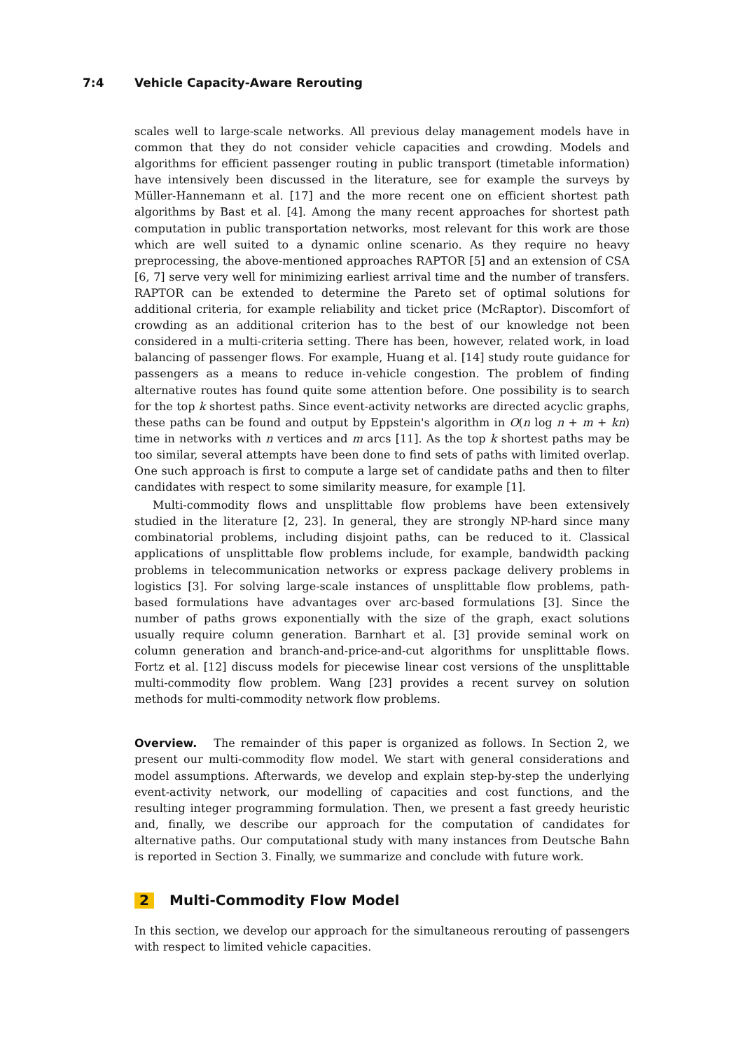7:4 Vehicle Capacity-Aware Rerouting
scales well to large-scale networks. All previous delay management models have in common that they do not consider vehicle capacities and crowding. Models and algorithms for efficient passenger routing in public transport (timetable information) have intensively been discussed in the literature, see for example the surveys by Müller-Hannemann et al. [17] and the more recent one on efficient shortest path algorithms by Bast et al. [4]. Among the many recent approaches for shortest path computation in public transportation networks, most relevant for this work are those which are well suited to a dynamic online scenario. As they require no heavy preprocessing, the above-mentioned approaches RAPTOR [5] and an extension of CSA [6, 7] serve very well for minimizing earliest arrival time and the number of transfers. RAPTOR can be extended to determine the Pareto set of optimal solutions for additional criteria, for example reliability and ticket price (McRaptor). Discomfort of crowding as an additional criterion has to the best of our knowledge not been considered in a multi-criteria setting. There has been, however, related work, in load balancing of passenger flows. For example, Huang et al. [14] study route guidance for passengers as a means to reduce in-vehicle congestion. The problem of finding alternative routes has found quite some attention before. One possibility is to search for the top k shortest paths. Since event-activity networks are directed acyclic graphs, these paths can be found and output by Eppstein's algorithm in O(n log n + m + kn) time in networks with n vertices and m arcs [11]. As the top k shortest paths may be too similar, several attempts have been done to find sets of paths with limited overlap. One such approach is first to compute a large set of candidate paths and then to filter candidates with respect to some similarity measure, for example [1].
Multi-commodity flows and unsplittable flow problems have been extensively studied in the literature [2, 23]. In general, they are strongly NP-hard since many combinatorial problems, including disjoint paths, can be reduced to it. Classical applications of unsplittable flow problems include, for example, bandwidth packing problems in telecommunication networks or express package delivery problems in logistics [3]. For solving large-scale instances of unsplittable flow problems, path-based formulations have advantages over arc-based formulations [3]. Since the number of paths grows exponentially with the size of the graph, exact solutions usually require column generation. Barnhart et al. [3] provide seminal work on column generation and branch-and-price-and-cut algorithms for unsplittable flows. Fortz et al. [12] discuss models for piecewise linear cost versions of the unsplittable multi-commodity flow problem. Wang [23] provides a recent survey on solution methods for multi-commodity network flow problems.
Overview. The remainder of this paper is organized as follows. In Section 2, we present our multi-commodity flow model. We start with general considerations and model assumptions. Afterwards, we develop and explain step-by-step the underlying event-activity network, our modelling of capacities and cost functions, and the resulting integer programming formulation. Then, we present a fast greedy heuristic and, finally, we describe our approach for the computation of candidates for alternative paths. Our computational study with many instances from Deutsche Bahn is reported in Section 3. Finally, we summarize and conclude with future work.
2 Multi-Commodity Flow Model
In this section, we develop our approach for the simultaneous rerouting of passengers with respect to limited vehicle capacities.